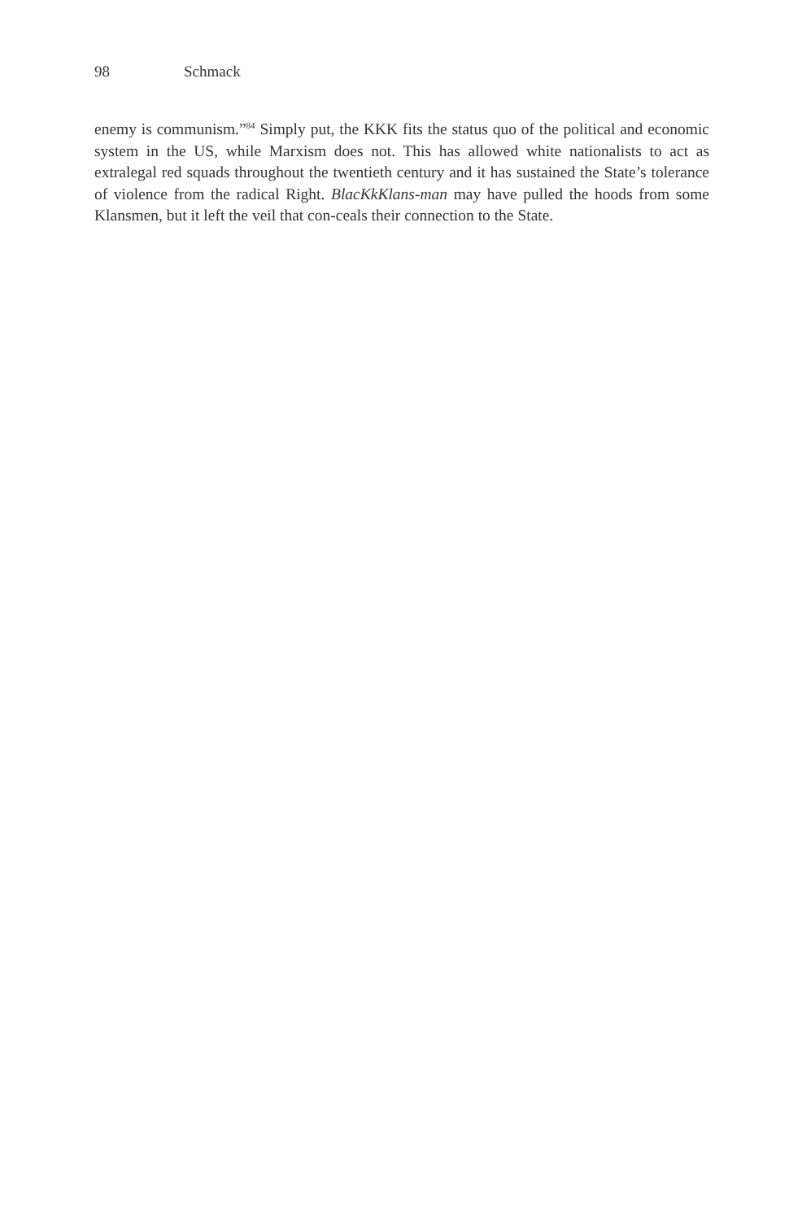98 Schmack
enemy is communism.”<sup>84</sup> Simply put, the KKK fits the status quo of the political and economic system in the US, while Marxism does not. This has allowed white nationalists to act as extralegal red squads throughout the twentieth century and it has sustained the State’s tolerance of violence from the radical Right. BlacKkKlans-man may have pulled the hoods from some Klansmen, but it left the veil that con-ceals their connection to the State.